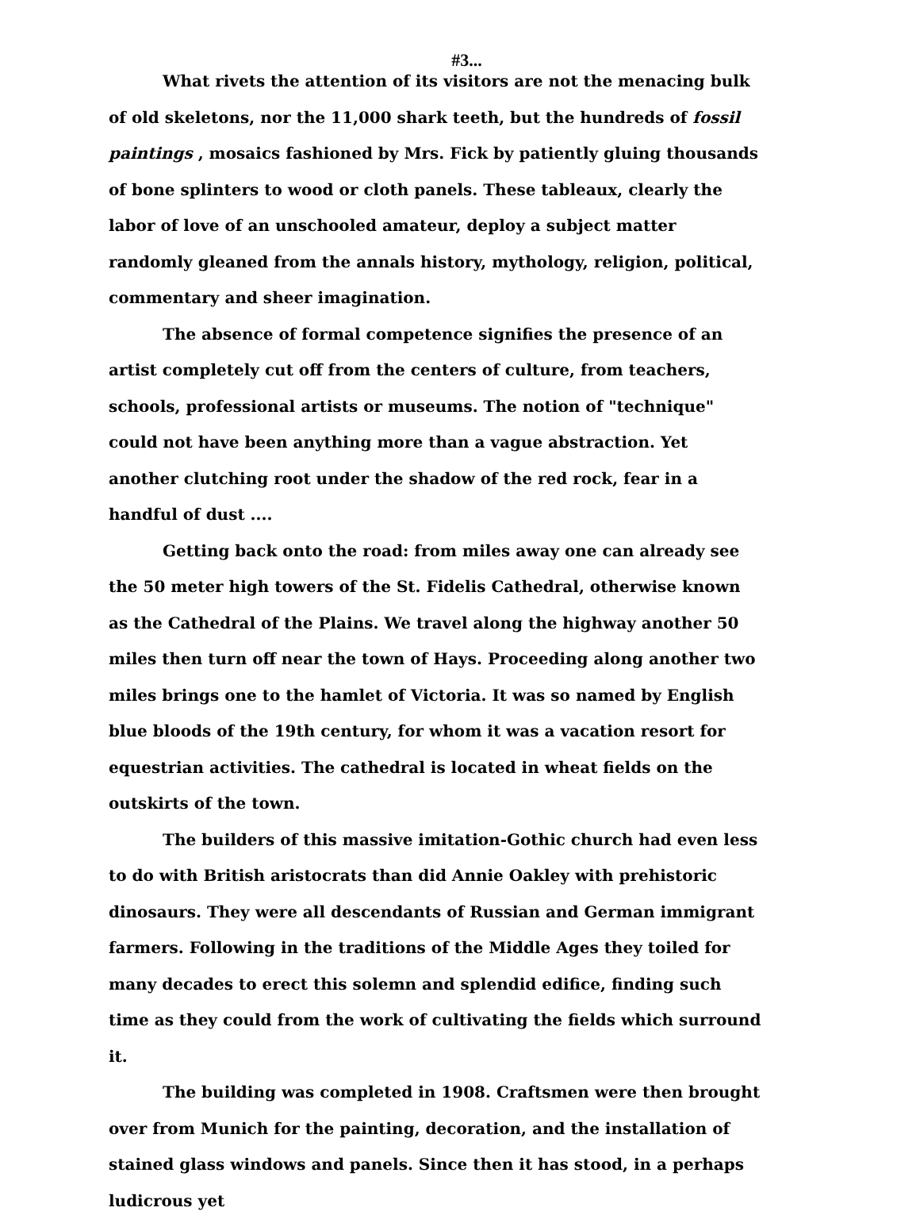#3...
What rivets the attention of its visitors are not the menacing bulk of old skeletons, nor the 11,000 shark teeth, but the hundreds of fossil paintings , mosaics fashioned by Mrs. Fick by patiently gluing thousands of bone splinters to wood or cloth panels. These tableaux, clearly the labor of love of an unschooled amateur, deploy a subject matter randomly gleaned from the annals history, mythology, religion, political, commentary and sheer imagination.
The absence of formal competence signifies the presence of an artist completely cut off from the centers of culture, from teachers, schools, professional artists or museums. The notion of "technique" could not have been anything more than a vague abstraction. Yet another clutching root under the shadow of the red rock, fear in a handful of dust ....
Getting back onto the road: from miles away one can already see the 50 meter high towers of the St. Fidelis Cathedral, otherwise known as the Cathedral of the Plains. We travel along the highway another 50 miles then turn off near the town of Hays. Proceeding along another two miles brings one to the hamlet of Victoria. It was so named by English blue bloods of the 19th century, for whom it was a vacation resort for equestrian activities. The cathedral is located in wheat fields on the outskirts of the town.
The builders of this massive imitation-Gothic church had even less to do with British aristocrats than did Annie Oakley with prehistoric dinosaurs. They were all descendants of Russian and German immigrant farmers. Following in the traditions of the Middle Ages they toiled for many decades to erect this solemn and splendid edifice, finding such time as they could from the work of cultivating the fields which surround it.
The building was completed in 1908. Craftsmen were then brought over from Munich for the painting, decoration, and the installation of stained glass windows and panels. Since then it has stood, in a perhaps ludicrous yet